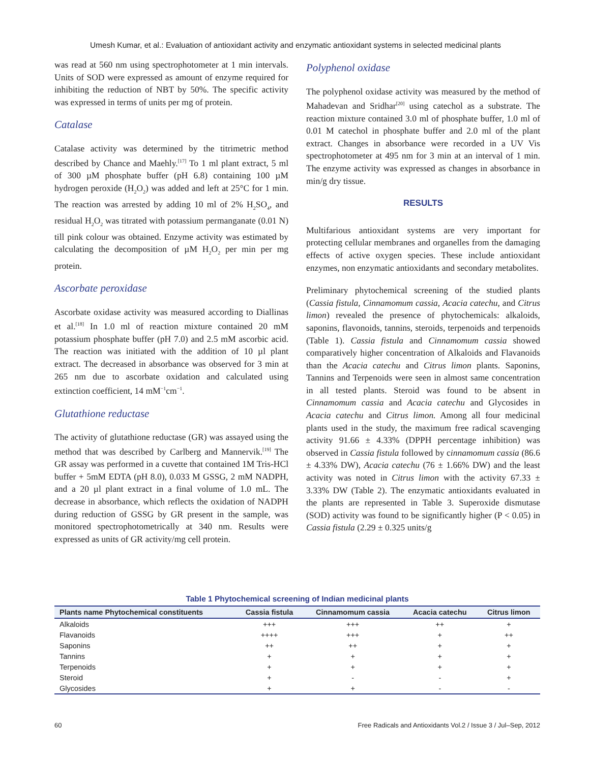Umesh Kumar, et al.: Evaluation of antioxidant activity and enzymatic antioxidant systems in selected medicinal plants
was read at 560 nm using spectrophotometer at 1 min intervals. Units of SOD were expressed as amount of enzyme required for inhibiting the reduction of NBT by 50%. The specific activity was expressed in terms of units per mg of protein.
Catalase
Catalase activity was determined by the titrimetric method described by Chance and Maehly.<sup>[17]</sup> To 1 ml plant extract, 5 ml of 300 µM phosphate buffer (pH 6.8) containing 100 µM hydrogen peroxide (H<sub>2</sub>O<sub>2</sub>) was added and left at 25°C for 1 min. The reaction was arrested by adding 10 ml of 2% H<sub>2</sub>SO<sub>4</sub>, and residual H<sub>2</sub>O<sub>2</sub> was titrated with potassium permanganate (0.01 N) till pink colour was obtained. Enzyme activity was estimated by calculating the decomposition of µM H<sub>2</sub>O<sub>2</sub> per min per mg protein.
Ascorbate peroxidase
Ascorbate oxidase activity was measured according to Diallinas et al.<sup>[18]</sup> In 1.0 ml of reaction mixture contained 20 mM potassium phosphate buffer (pH 7.0) and 2.5 mM ascorbic acid. The reaction was initiated with the addition of 10 µl plant extract. The decreased in absorbance was observed for 3 min at 265 nm due to ascorbate oxidation and calculated using extinction coefficient, 14 mM<sup>−1</sup>cm<sup>−1</sup>.
Glutathione reductase
The activity of glutathione reductase (GR) was assayed using the method that was described by Carlberg and Mannervik.<sup>[19]</sup> The GR assay was performed in a cuvette that contained 1M Tris-HCl buffer + 5mM EDTA (pH 8.0), 0.033 M GSSG, 2 mM NADPH, and a 20 µl plant extract in a final volume of 1.0 mL. The decrease in absorbance, which reflects the oxidation of NADPH during reduction of GSSG by GR present in the sample, was monitored spectrophotometrically at 340 nm. Results were expressed as units of GR activity/mg cell protein.
Polyphenol oxidase
The polyphenol oxidase activity was measured by the method of Mahadevan and Sridhar<sup>[20]</sup> using catechol as a substrate. The reaction mixture contained 3.0 ml of phosphate buffer, 1.0 ml of 0.01 M catechol in phosphate buffer and 2.0 ml of the plant extract. Changes in absorbance were recorded in a UV Vis spectrophotometer at 495 nm for 3 min at an interval of 1 min. The enzyme activity was expressed as changes in absorbance in min/g dry tissue.
RESULTS
Multifarious antioxidant systems are very important for protecting cellular membranes and organelles from the damaging effects of active oxygen species. These include antioxidant enzymes, non enzymatic antioxidants and secondary metabolites.
Preliminary phytochemical screening of the studied plants (Cassia fistula, Cinnamomum cassia, Acacia catechu, and Citrus limon) revealed the presence of phytochemicals: alkaloids, saponins, flavonoids, tannins, steroids, terpenoids and terpenoids (Table 1). Cassia fistula and Cinnamomum cassia showed comparatively higher concentration of Alkaloids and Flavanoids than the Acacia catechu and Citrus limon plants. Saponins, Tannins and Terpenoids were seen in almost same concentration in all tested plants. Steroid was found to be absent in Cinnamomum cassia and Acacia catechu and Glycosides in Acacia catechu and Citrus limon. Among all four medicinal plants used in the study, the maximum free radical scavenging activity 91.66 ± 4.33% (DPPH percentage inhibition) was observed in Cassia fistula followed by cinnamomum cassia (86.6 ± 4.33% DW), Acacia catechu (76 ± 1.66% DW) and the least activity was noted in Citrus limon with the activity 67.33 ± 3.33% DW (Table 2). The enzymatic antioxidants evaluated in the plants are represented in Table 3. Superoxide dismutase (SOD) activity was found to be significantly higher (P < 0.05) in Cassia fistula (2.29 ± 0.325 units/g
Table 1 Phytochemical screening of Indian medicinal plants
| Plants name Phytochemical constituents | Cassia fistula | Cinnamomum cassia | Acacia catechu | Citrus limon |
| --- | --- | --- | --- | --- |
| Alkaloids | +++ | +++ | ++ | + |
| Flavanoids | ++++ | +++ | + | ++ |
| Saponins | ++ | ++ | + | + |
| Tannins | + | + | + | + |
| Terpenoids | + | + | + | + |
| Steroid | + | - | - | + |
| Glycosides | + | + | - | - |
60 Free Radicals and Antioxidants Vol.2 / Issue 3 / Jul–Sep, 2012